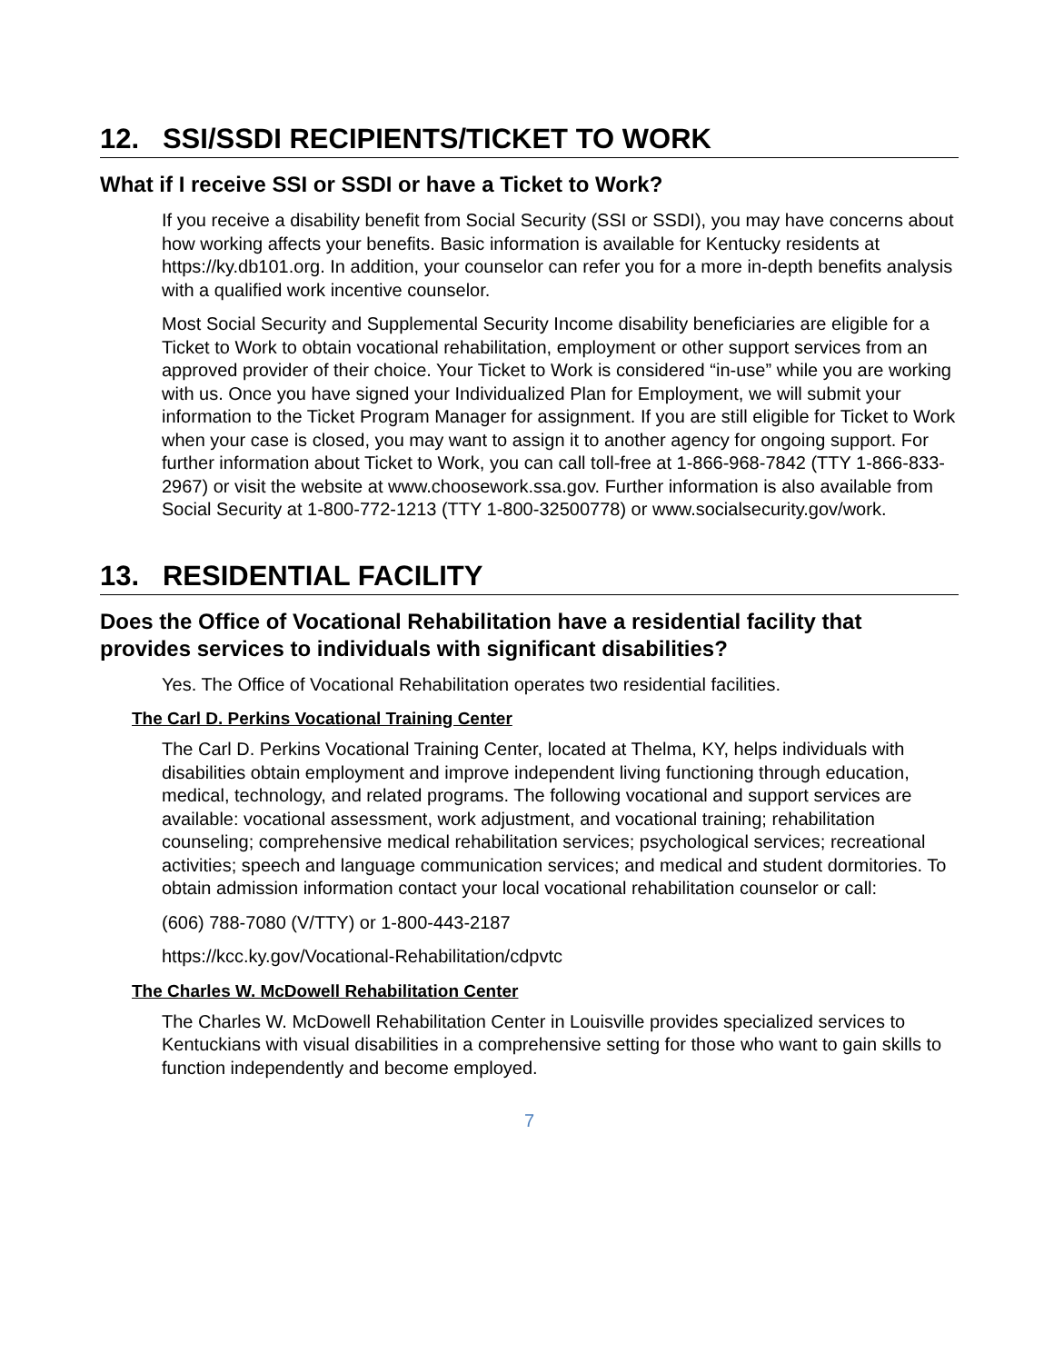12. SSI/SSDI RECIPIENTS/TICKET TO WORK
What if I receive SSI or SSDI or have a Ticket to Work?
If you receive a disability benefit from Social Security (SSI or SSDI), you may have concerns about how working affects your benefits. Basic information is available for Kentucky residents at https://ky.db101.org. In addition, your counselor can refer you for a more in-depth benefits analysis with a qualified work incentive counselor.
Most Social Security and Supplemental Security Income disability beneficiaries are eligible for a Ticket to Work to obtain vocational rehabilitation, employment or other support services from an approved provider of their choice. Your Ticket to Work is considered “in-use” while you are working with us. Once you have signed your Individualized Plan for Employment, we will submit your information to the Ticket Program Manager for assignment. If you are still eligible for Ticket to Work when your case is closed, you may want to assign it to another agency for ongoing support. For further information about Ticket to Work, you can call toll-free at 1-866-968-7842 (TTY 1-866-833-2967) or visit the website at www.choosework.ssa.gov. Further information is also available from Social Security at 1-800-772-1213 (TTY 1-800-32500778) or www.socialsecurity.gov/work.
13. RESIDENTIAL FACILITY
Does the Office of Vocational Rehabilitation have a residential facility that provides services to individuals with significant disabilities?
Yes. The Office of Vocational Rehabilitation operates two residential facilities.
The Carl D. Perkins Vocational Training Center
The Carl D. Perkins Vocational Training Center, located at Thelma, KY, helps individuals with disabilities obtain employment and improve independent living functioning through education, medical, technology, and related programs. The following vocational and support services are available: vocational assessment, work adjustment, and vocational training; rehabilitation counseling; comprehensive medical rehabilitation services; psychological services; recreational activities; speech and language communication services; and medical and student dormitories. To obtain admission information contact your local vocational rehabilitation counselor or call:
(606) 788-7080 (V/TTY) or 1-800-443-2187
https://kcc.ky.gov/Vocational-Rehabilitation/cdpvtc
The Charles W. McDowell Rehabilitation Center
The Charles W. McDowell Rehabilitation Center in Louisville provides specialized services to Kentuckians with visual disabilities in a comprehensive setting for those who want to gain skills to function independently and become employed.
7